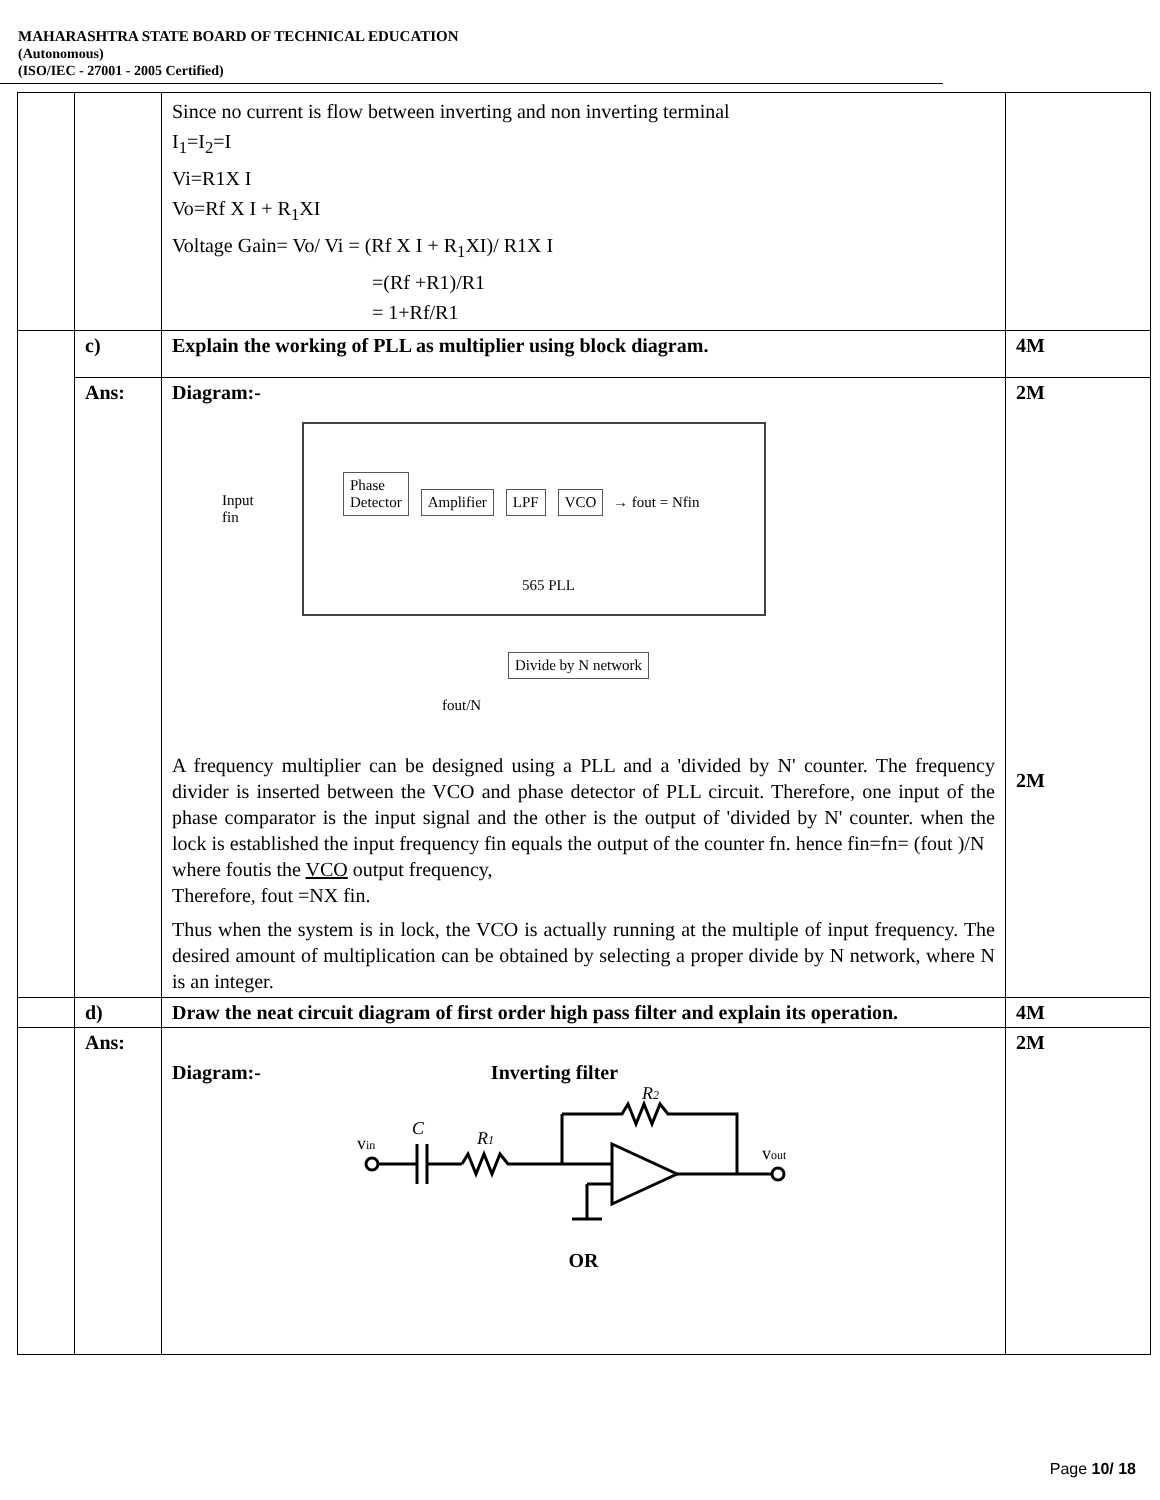MAHARASHTRA STATE BOARD OF TECHNICAL EDUCATION
(Autonomous)
(ISO/IEC - 27001 - 2005 Certified)
| | | Since no current is flow between inverting and non inverting terminal I<sub>1</sub>=I<sub>2</sub>=I Vi=R1X I Vo=Rf X I + R<sub>1</sub>XI Voltage Gain= Vo/ Vi = (Rf X I + R<sub>1</sub>XI)/ R1X I =(Rf +R1)/R1 = 1+Rf/R1 | |
| | c) | Explain the working of PLL as multiplier using block diagram. | 4M |
| | Ans: | Diagram:- Input fin Phase Detector Amplifier LPF VCO → fout = Nfin 565 PLL Divide by N network fout/N A frequency multiplier can be designed using a PLL and a 'divided by N' counter. The frequency divider is inserted between the VCO and phase detector of PLL circuit. Therefore, one input of the phase comparator is the input signal and the other is the output of 'divided by N' counter. when the lock is established the input frequency fin equals the output of the counter fn. hence fin=fn= (fout )/N where foutis the VCO output frequency, Therefore, fout =NX fin. Thus when the system is in lock, the VCO is actually running at the multiple of input frequency. The desired amount of multiplication can be obtained by selecting a proper divide by N network, where N is an integer. | 2M 2M |
| | d) | Draw the neat circuit diagram of first order high pass filter and explain its operation. | 4M |
| | Ans: | Diagram:- Inverting filter v in C R 1 R 2 v out OR | 2M |
Page 10/ 18